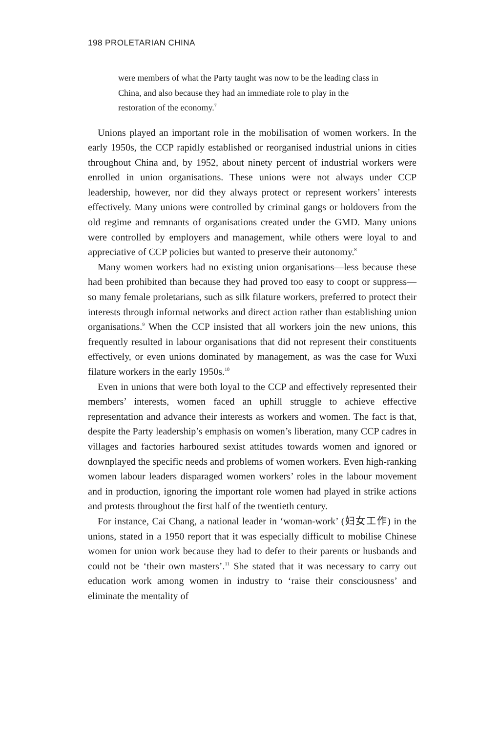198 PROLETARIAN CHINA
were members of what the Party taught was now to be the leading class in China, and also because they had an immediate role to play in the restoration of the economy.<sup>7</sup>
Unions played an important role in the mobilisation of women workers. In the early 1950s, the CCP rapidly established or reorganised industrial unions in cities throughout China and, by 1952, about ninety percent of industrial workers were enrolled in union organisations. These unions were not always under CCP leadership, however, nor did they always protect or represent workers’ interests effectively. Many unions were controlled by criminal gangs or holdovers from the old regime and remnants of organisations created under the GMD. Many unions were controlled by employers and management, while others were loyal to and appreciative of CCP policies but wanted to preserve their autonomy.<sup>8</sup>
Many women workers had no existing union organisations—less because these had been prohibited than because they had proved too easy to coopt or suppress—so many female proletarians, such as silk filature workers, preferred to protect their interests through informal networks and direct action rather than establishing union organisations.<sup>9</sup> When the CCP insisted that all workers join the new unions, this frequently resulted in labour organisations that did not represent their constituents effectively, or even unions dominated by management, as was the case for Wuxi filature workers in the early 1950s.<sup>10</sup>
Even in unions that were both loyal to the CCP and effectively represented their members’ interests, women faced an uphill struggle to achieve effective representation and advance their interests as workers and women. The fact is that, despite the Party leadership’s emphasis on women’s liberation, many CCP cadres in villages and factories harboured sexist attitudes towards women and ignored or downplayed the specific needs and problems of women workers. Even high-ranking women labour leaders disparaged women workers’ roles in the labour movement and in production, ignoring the important role women had played in strike actions and protests throughout the first half of the twentieth century.
For instance, Cai Chang, a national leader in ‘woman-work’ (妇女工作) in the unions, stated in a 1950 report that it was especially difficult to mobilise Chinese women for union work because they had to defer to their parents or husbands and could not be ‘their own masters’.<sup>11</sup> She stated that it was necessary to carry out education work among women in industry to ‘raise their consciousness’ and eliminate the mentality of